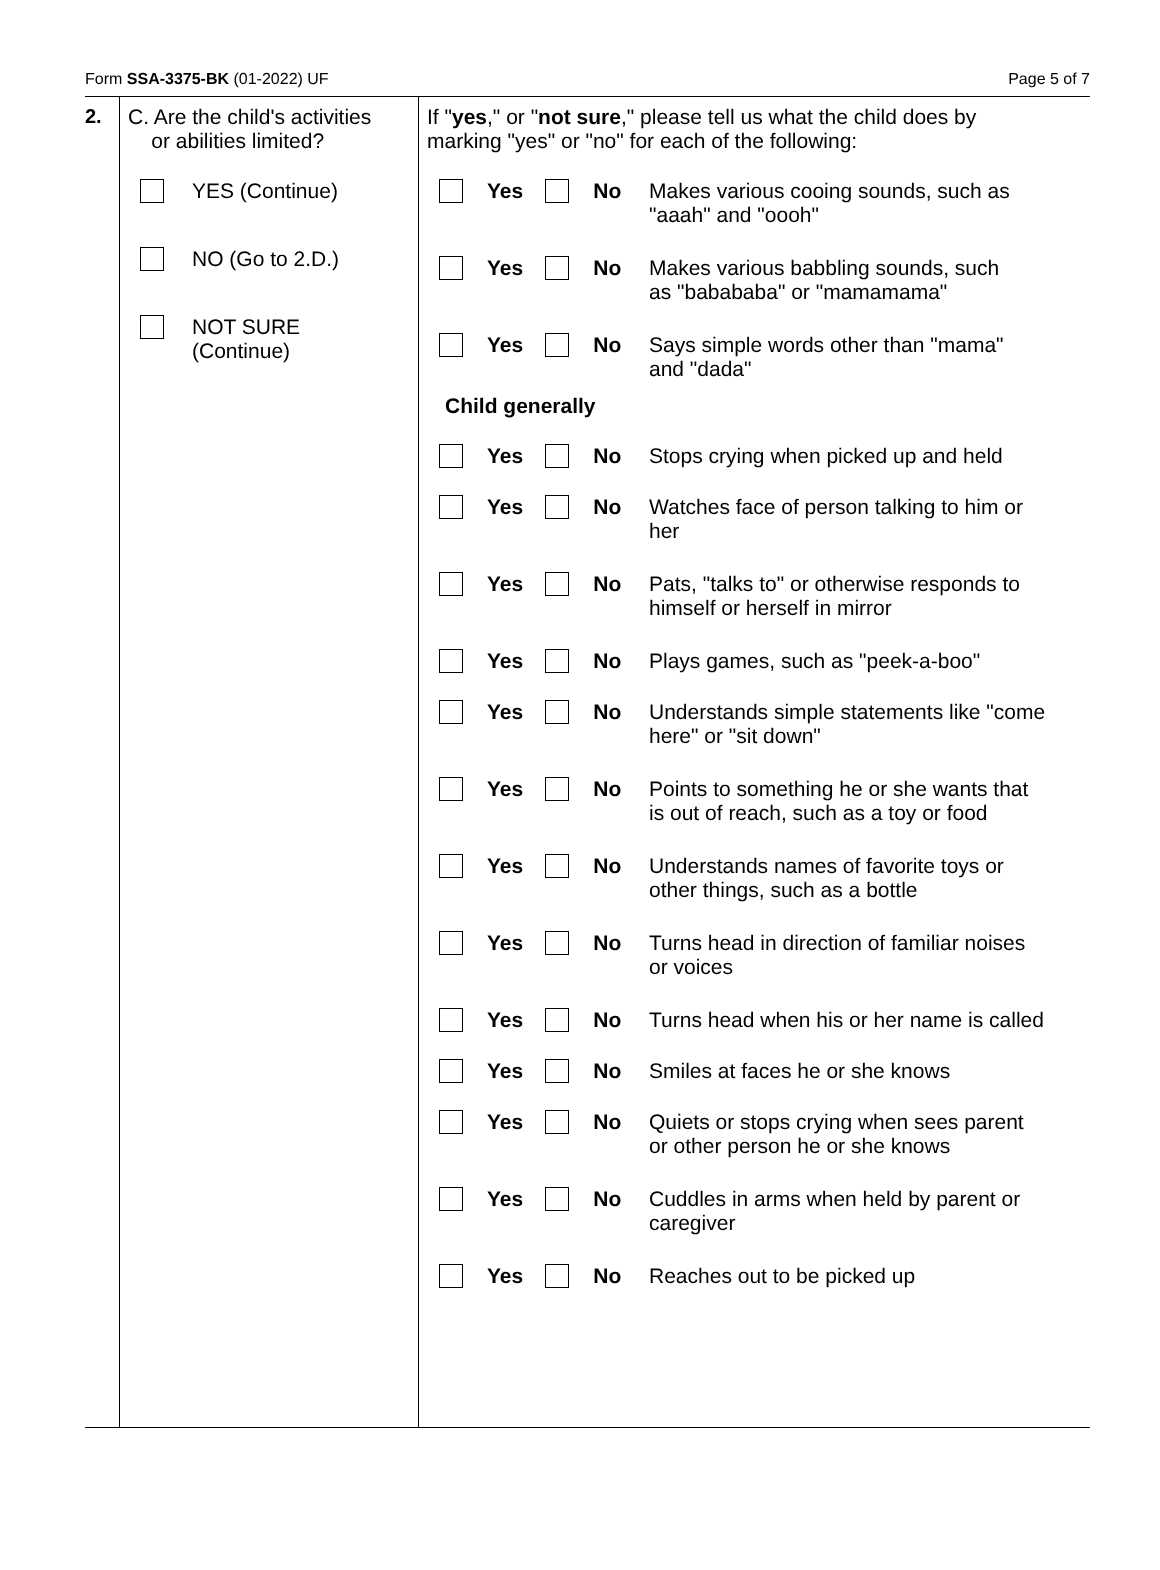Form SSA-3375-BK (01-2022) UF Page 5 of 7
2. C. Are the child's activities
or abilities limited?
YES (Continue)
NO (Go to 2.D.)
NOT SURE
(Continue)
If "yes," or "not sure," please tell us what the child does by
marking "yes" or "no" for each of the following:
Yes No Makes various cooing sounds, such as
"aaah" and "oooh"
Yes No Makes various babbling sounds, such
as "babababa" or "mamamama"
Yes No Says simple words other than "mama"
and "dada"
Child generally
Yes No Stops crying when picked up and held
Yes No Watches face of person talking to him or
her
Yes No Pats, "talks to" or otherwise responds to
himself or herself in mirror
Yes No Plays games, such as "peek-a-boo"
Yes No Understands simple statements like "come
here" or "sit down"
Yes No Points to something he or she wants that
is out of reach, such as a toy or food
Yes No Understands names of favorite toys or
other things, such as a bottle
Yes No Turns head in direction of familiar noises
or voices
Yes No Turns head when his or her name is called
Yes No Smiles at faces he or she knows
Yes No Quiets or stops crying when sees parent
or other person he or she knows
Yes No Cuddles in arms when held by parent or
caregiver
Yes No Reaches out to be picked up